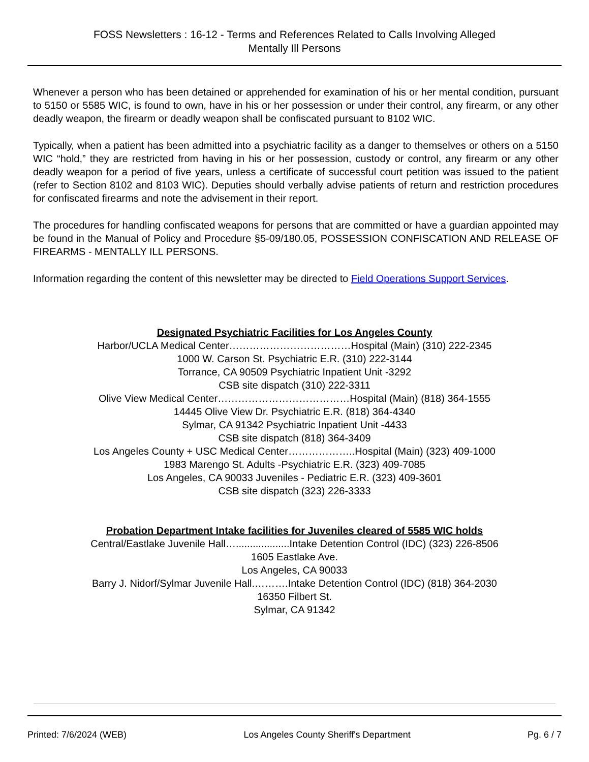FOSS Newsletters : 16-12 - Terms and References Related to Calls Involving Alleged
Mentally Ill Persons
Whenever a person who has been detained or apprehended for examination of his or her mental condition, pursuant to 5150 or 5585 WIC, is found to own, have in his or her possession or under their control, any firearm, or any other deadly weapon, the firearm or deadly weapon shall be confiscated pursuant to 8102 WIC.
Typically, when a patient has been admitted into a psychiatric facility as a danger to themselves or others on a 5150 WIC “hold,” they are restricted from having in his or her possession, custody or control, any firearm or any other deadly weapon for a period of five years, unless a certificate of successful court petition was issued to the patient (refer to Section 8102 and 8103 WIC). Deputies should verbally advise patients of return and restriction procedures for confiscated firearms and note the advisement in their report.
The procedures for handling confiscated weapons for persons that are committed or have a guardian appointed may be found in the Manual of Policy and Procedure §5-09/180.05, POSSESSION CONFISCATION AND RELEASE OF FIREARMS - MENTALLY ILL PERSONS.
Information regarding the content of this newsletter may be directed to Field Operations Support Services.
Designated Psychiatric Facilities for Los Angeles County
Harbor/UCLA Medical Center………………………………Hospital (Main) (310) 222-2345
1000 W. Carson St. Psychiatric E.R. (310) 222-3144
Torrance, CA 90509 Psychiatric Inpatient Unit -3292
CSB site dispatch (310) 222-3311
Olive View Medical Center…………………………………Hospital (Main) (818) 364-1555
14445 Olive View Dr. Psychiatric E.R. (818) 364-4340
Sylmar, CA 91342 Psychiatric Inpatient Unit -4433
CSB site dispatch (818) 364-3409
Los Angeles County + USC Medical Center………………..Hospital (Main) (323) 409-1000
1983 Marengo St. Adults -Psychiatric E.R. (323) 409-7085
Los Angeles, CA 90033 Juveniles - Pediatric E.R. (323) 409-3601
CSB site dispatch (323) 226-3333
Probation Department Intake facilities for Juveniles cleared of 5585 WIC holds
Central/Eastlake Juvenile Hall…...................Intake Detention Control (IDC) (323) 226-8506
1605 Eastlake Ave.
Los Angeles, CA 90033
Barry J. Nidorf/Sylmar Juvenile Hall.……….Intake Detention Control (IDC) (818) 364-2030
16350 Filbert St.
Sylmar, CA 91342
Printed: 7/6/2024 (WEB) Los Angeles County Sheriff's Department Pg. 6 / 7